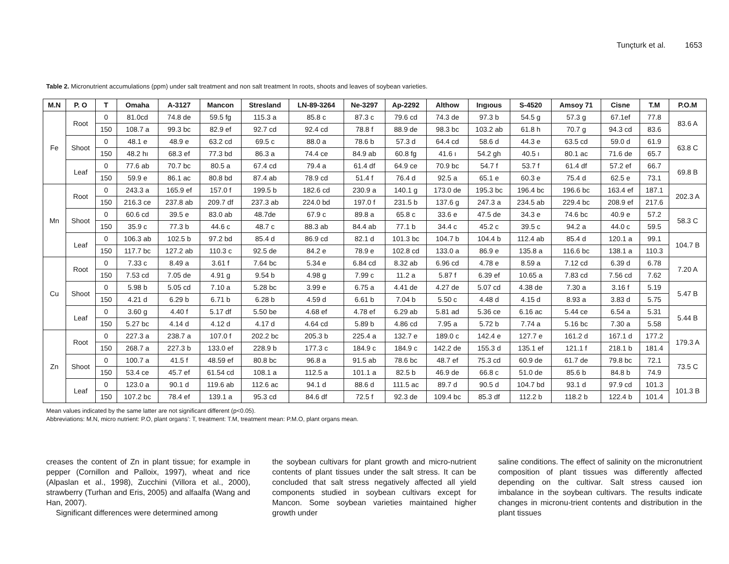Tunçturk et al. 1653
Table 2. Micronutrient accumulations (ppm) under salt treatment and non salt treatment In roots, shoots and leaves of soybean varieties.
| M.N | P. O | T | Omaha | A-3127 | Mancon | Stresland | LN-89-3264 | Ne-3297 | Ap-2292 | Althow | Irıgıous | S-4520 | Amsoy 71 | Cisne | T.M | P.O.M |
| --- | --- | --- | --- | --- | --- | --- | --- | --- | --- | --- | --- | --- | --- | --- | --- | --- |
| Fe | Root | 0 | 81.0cd | 74.8 de | 59.5 fg | 115.3 a | 85.8 c | 87.3 c | 79.6 cd | 74.3 de | 97.3 b | 54.5 g | 57.3 g | 67.1ef | 77.8 | 83.6 A |
| | | 150 | 108.7 a | 99.3 bc | 82.9 ef | 92.7 cd | 92.4 cd | 78.8 f | 88.9 de | 98.3 bc | 103.2 ab | 61.8 h | 70.7 g | 94.3 cd | 83.6 | |
| | Shoot | 0 | 48.1 e | 48.9 e | 63.2 cd | 69.5 c | 88.0 a | 78.6 b | 57.3 d | 64.4 cd | 58.6 d | 44.3 e | 63.5 cd | 59.0 d | 61.9 | 63.8 C |
| | | 150 | 48.2 hı | 68.3 ef | 77.3 bd | 86.3 a | 74.4 ce | 84.9 ab | 60.8 fg | 41.6 ı | 54.2 gh | 40.5 ı | 80.1 ac | 71.6 de | 65.7 | |
| | Leaf | 0 | 77.6 ab | 70.7 bc | 80.5 a | 67.4 cd | 79.4 a | 61.4 df | 64.9 ce | 70.9 bc | 54.7 f | 53.7 f | 61.4 df | 57.2 ef | 66.7 | 69.8 B |
| | | 150 | 59.9 e | 86.1 ac | 80.8 bd | 87.4 ab | 78.9 cd | 51.4 f | 76.4 d | 92.5 a | 65.1 e | 60.3 e | 75.4 d | 62.5 e | 73.1 | |
| Mn | Root | 0 | 243.3 a | 165.9 ef | 157.0 f | 199.5 b | 182.6 cd | 230.9 a | 140.1 g | 173.0 de | 195.3 bc | 196.4 bc | 196.6 bc | 163.4 ef | 187.1 | 202.3 A |
| | | 150 | 216.3 ce | 237.8 ab | 209.7 df | 237.3 ab | 224.0 bd | 197.0 f | 231.5 b | 137.6 g | 247.3 a | 234.5 ab | 229.4 bc | 208.9 ef | 217.6 | |
| | Shoot | 0 | 60.6 cd | 39.5 e | 83.0 ab | 48.7de | 67.9 c | 89.8 a | 65.8 c | 33.6 e | 47.5 de | 34.3 e | 74.6 bc | 40.9 e | 57.2 | 58.3 C |
| | | 150 | 35.9 c | 77.3 b | 44.6 c | 48.7 c | 88.3 ab | 84.4 ab | 77.1 b | 34.4 c | 45.2 c | 39.5 c | 94.2 a | 44.0 c | 59.5 | |
| | Leaf | 0 | 106.3 ab | 102.5 b | 97.2 bd | 85.4 d | 86.9 cd | 82.1 d | 101.3 bc | 104.7 b | 104.4 b | 112.4 ab | 85.4 d | 120.1 a | 99.1 | 104.7 B |
| | | 150 | 117.7 bc | 127.2 ab | 110.3 c | 92.5 de | 84.2 e | 78.9 e | 102.8 cd | 133.0 a | 86.9 e | 135.8 a | 116.6 bc | 138.1 a | 110.3 | |
| Cu | Root | 0 | 7.33 c | 8.49 a | 3.61 f | 7.64 bc | 5.34 e | 6.84 cd | 8.32 ab | 6.96 cd | 4.78 e | 8.59 a | 7.12 cd | 6.39 d | 6.78 | 7.20 A |
| | | 150 | 7.53 cd | 7.05 de | 4.91 g | 9.54 b | 4.98 g | 7.99 c | 11.2 a | 5.87 f | 6.39 ef | 10.65 a | 7.83 cd | 7.56 cd | 7.62 | |
| | Shoot | 0 | 5.98 b | 5.05 cd | 7.10 a | 5.28 bc | 3.99 e | 6.75 a | 4.41 de | 4.27 de | 5.07 cd | 4.38 de | 7.30 a | 3.16 f | 5.19 | 5.47 B |
| | | 150 | 4.21 d | 6.29 b | 6.71 b | 6.28 b | 4.59 d | 6.61 b | 7.04 b | 5.50 c | 4.48 d | 4.15 d | 8.93 a | 3.83 d | 5.75 | |
| | Leaf | 0 | 3.60 g | 4.40 f | 5.17 df | 5.50 be | 4.68 ef | 4.78 ef | 6.29 ab | 5.81 ad | 5.36 ce | 6.16 ac | 5.44 ce | 6.54 a | 5.31 | 5.44 B |
| | | 150 | 5.27 bc | 4.14 d | 4.12 d | 4.17 d | 4.64 cd | 5.89 b | 4.86 cd | 7.95 a | 5.72 b | 7.74 a | 5.16 bc | 7.30 a | 5.58 | |
| Zn | Root | 0 | 227.3 a | 238.7 a | 107.0 f | 202.2 bc | 205.3 b | 225.4 a | 132.7 e | 189.0 c | 142.4 e | 127.7 e | 161.2 d | 167.1 d | 177.2 | 179.3 A |
| | | 150 | 268.7 a | 227.3 b | 133.0 ef | 228.9 b | 177.3 c | 184.9 c | 184.9 c | 142.2 de | 155.3 d | 135.1 ef | 121.1 f | 218.1 b | 181.4 | |
| | Shoot | 0 | 100.7 a | 41.5 f | 48.59 ef | 80.8 bc | 96.8 a | 91.5 ab | 78.6 bc | 48.7 ef | 75.3 cd | 60.9 de | 61.7 de | 79.8 bc | 72.1 | 73.5 C |
| | | 150 | 53.4 ce | 45.7 ef | 61.54 cd | 108.1 a | 112.5 a | 101.1 a | 82.5 b | 46.9 de | 66.8 c | 51.0 de | 85.6 b | 84.8 b | 74.9 | |
| | Leaf | 0 | 123.0 a | 90.1 d | 119.6 ab | 112.6 ac | 94.1 d | 88.6 d | 111.5 ac | 89.7 d | 90.5 d | 104.7 bd | 93.1 d | 97.9 cd | 101.3 | 101.3 B |
| | | 150 | 107.2 bc | 78.4 ef | 139.1 a | 95.3 cd | 84.6 df | 72.5 f | 92.3 de | 109.4 bc | 85.3 df | 112.2 b | 118.2 b | 122.4 b | 101.4 | |
Mean values indicated by the same latter are not significant different (p<0.05).
Abbreviations: M.N, micro nutrient: P.O, plant organs’: T, treatment: T.M, treatment mean: P.M.O, plant organs mean.
creases the content of Zn in plant tissue; for example in pepper (Cornillon and Palloix, 1997), wheat and rice (Alpaslan et al., 1998), Zucchini (Villora et al., 2000), strawberry (Turhan and Eris, 2005) and alfaalfa (Wang and Han, 2007).
Significant differences were determined among
the soybean cultivars for plant growth and micro-nutrient contents of plant tissues under the salt stress. It can be concluded that salt stress negatively affected all yield components studied in soybean cultivars except for Mancon. Some soybean varieties maintained higher growth under
saline conditions. The effect of salinity on the micronutrient composition of plant tissues was differently affected depending on the cultivar. Salt stress caused ion imbalance in the soybean cultivars. The results indicate changes in micronu-trient contents and distribution in the plant tissues